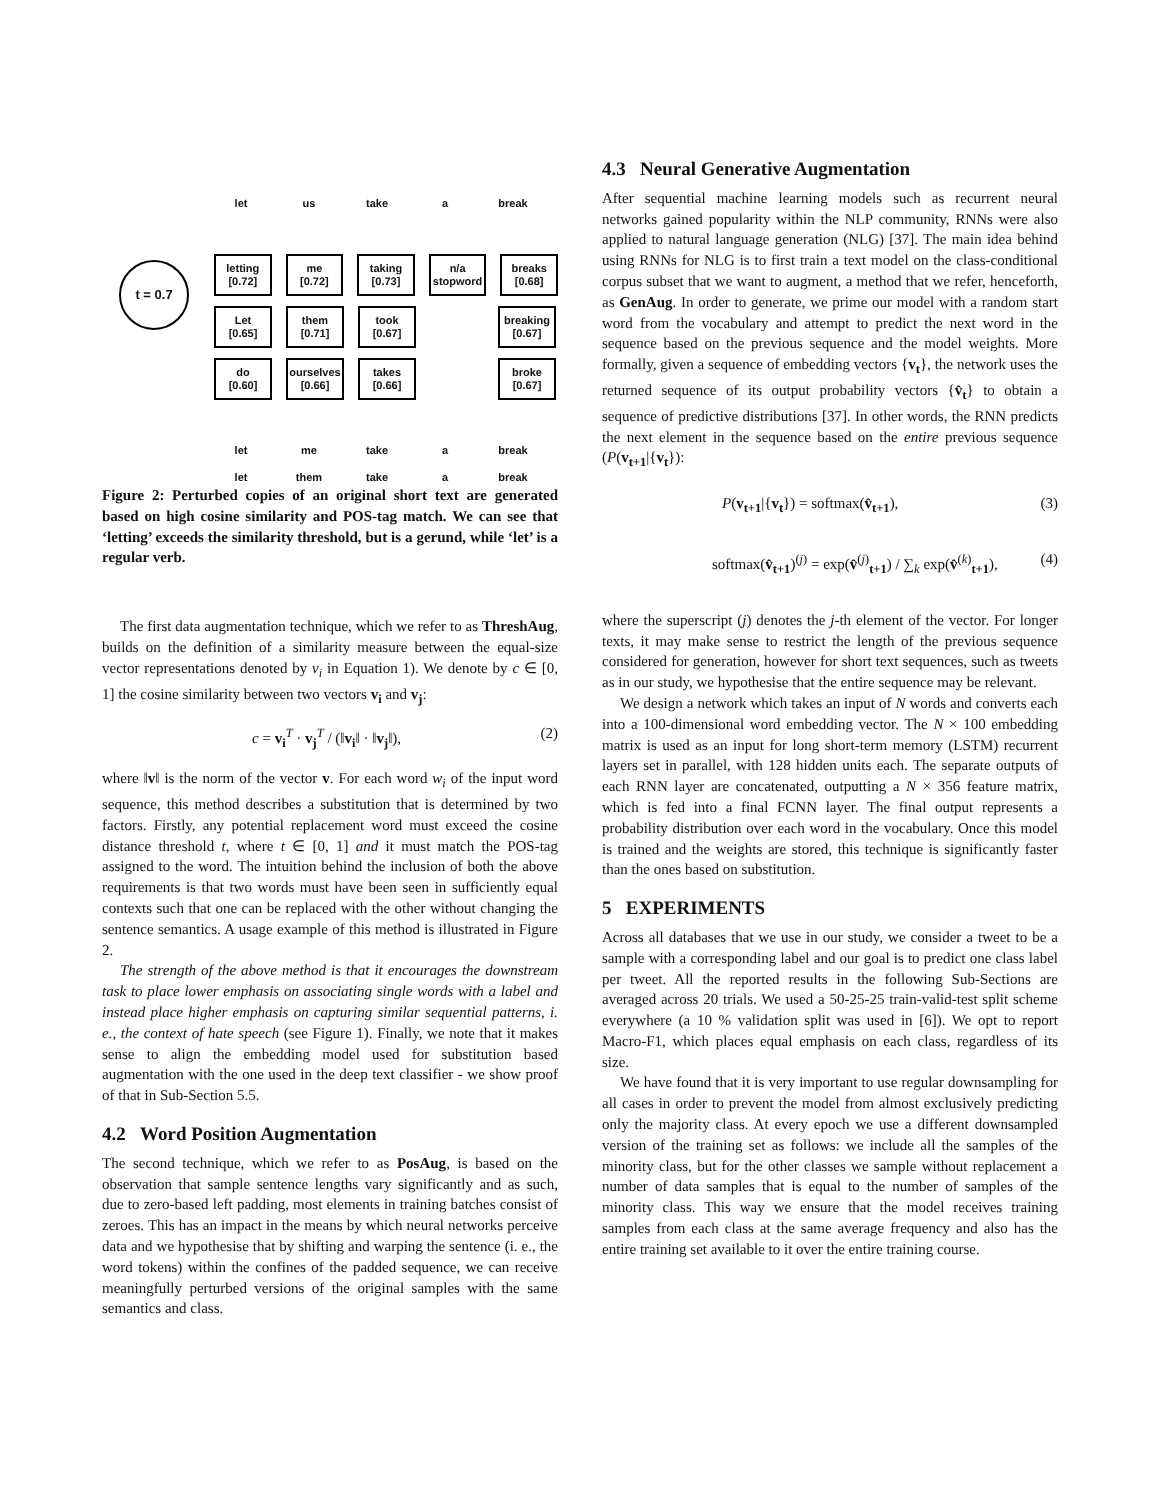let us take a break
t = 0.7
letting
[0.72]
me
[0.72]
taking
[0.73]
n/a
stopword
breaks
[0.68]
Let
[0.65]
them
[0.71]
took
[0.67]
breaking
[0.67]
do
[0.60]
ourselves
[0.66]
takes
[0.66]
broke
[0.67]
let me take a break
let them take a break
Figure 2: Perturbed copies of an original short text are generated based on high cosine similarity and POS-tag match. We can see that ‘letting’ exceeds the similarity threshold, but is a gerund, while ‘let’ is a regular verb.
The first data augmentation technique, which we refer to as ThreshAug, builds on the definition of a similarity measure between the equal-size vector representations denoted by v<sub>i</sub> in Equation 1). We denote by c ∈ [0, 1] the cosine similarity between two vectors v<sub>i</sub> and v<sub>j</sub>:
c = v<sub>i</sub><sup>T</sup> · v<sub>j</sub><sup>T</sup> / (‖v<sub>i</sub>‖ · ‖v<sub>j</sub>‖), (2)
where ‖v‖ is the norm of the vector v. For each word w<sub>i</sub> of the input word sequence, this method describes a substitution that is determined by two factors. Firstly, any potential replacement word must exceed the cosine distance threshold t, where t ∈ [0, 1] and it must match the POS-tag assigned to the word. The intuition behind the inclusion of both the above requirements is that two words must have been seen in sufficiently equal contexts such that one can be replaced with the other without changing the sentence semantics. A usage example of this method is illustrated in Figure 2.
The strength of the above method is that it encourages the downstream task to place lower emphasis on associating single words with a label and instead place higher emphasis on capturing similar sequential patterns, i. e., the context of hate speech (see Figure 1). Finally, we note that it makes sense to align the embedding model used for substitution based augmentation with the one used in the deep text classifier - we show proof of that in Sub-Section 5.5.
4.2 Word Position Augmentation
The second technique, which we refer to as PosAug, is based on the observation that sample sentence lengths vary significantly and as such, due to zero-based left padding, most elements in training batches consist of zeroes. This has an impact in the means by which neural networks perceive data and we hypothesise that by shifting and warping the sentence (i. e., the word tokens) within the confines of the padded sequence, we can receive meaningfully perturbed versions of the original samples with the same semantics and class.
4.3 Neural Generative Augmentation
After sequential machine learning models such as recurrent neural networks gained popularity within the NLP community, RNNs were also applied to natural language generation (NLG) [37]. The main idea behind using RNNs for NLG is to first train a text model on the class-conditional corpus subset that we want to augment, a method that we refer, henceforth, as GenAug. In order to generate, we prime our model with a random start word from the vocabulary and attempt to predict the next word in the sequence based on the previous sequence and the model weights. More formally, given a sequence of embedding vectors {v<sub>t</sub>}, the network uses the returned sequence of its output probability vectors {v̂<sub>t</sub>} to obtain a sequence of predictive distributions [37]. In other words, the RNN predicts the next element in the sequence based on the entire previous sequence (P(v<sub>t+1</sub>|{v<sub>t</sub>}):
P(v<sub>t+1</sub>|{v<sub>t</sub>}) = softmax(v̂<sub>t+1</sub>), (3)
softmax(v̂<sub>t+1</sub>)<sup>(j)</sup> = exp(v̂<sup>(j)</sup><sub>t+1</sub>) / ∑<sub>k</sub> exp(v̂<sup>(k)</sup><sub>t+1</sub>), (4)
where the superscript (j) denotes the j-th element of the vector. For longer texts, it may make sense to restrict the length of the previous sequence considered for generation, however for short text sequences, such as tweets as in our study, we hypothesise that the entire sequence may be relevant.
We design a network which takes an input of N words and converts each into a 100-dimensional word embedding vector. The N × 100 embedding matrix is used as an input for long short-term memory (LSTM) recurrent layers set in parallel, with 128 hidden units each. The separate outputs of each RNN layer are concatenated, outputting a N × 356 feature matrix, which is fed into a final FCNN layer. The final output represents a probability distribution over each word in the vocabulary. Once this model is trained and the weights are stored, this technique is significantly faster than the ones based on substitution.
5 EXPERIMENTS
Across all databases that we use in our study, we consider a tweet to be a sample with a corresponding label and our goal is to predict one class label per tweet. All the reported results in the following Sub-Sections are averaged across 20 trials. We used a 50-25-25 train-valid-test split scheme everywhere (a 10 % validation split was used in [6]). We opt to report Macro-F1, which places equal emphasis on each class, regardless of its size.
We have found that it is very important to use regular downsampling for all cases in order to prevent the model from almost exclusively predicting only the majority class. At every epoch we use a different downsampled version of the training set as follows: we include all the samples of the minority class, but for the other classes we sample without replacement a number of data samples that is equal to the number of samples of the minority class. This way we ensure that the model receives training samples from each class at the same average frequency and also has the entire training set available to it over the entire training course.